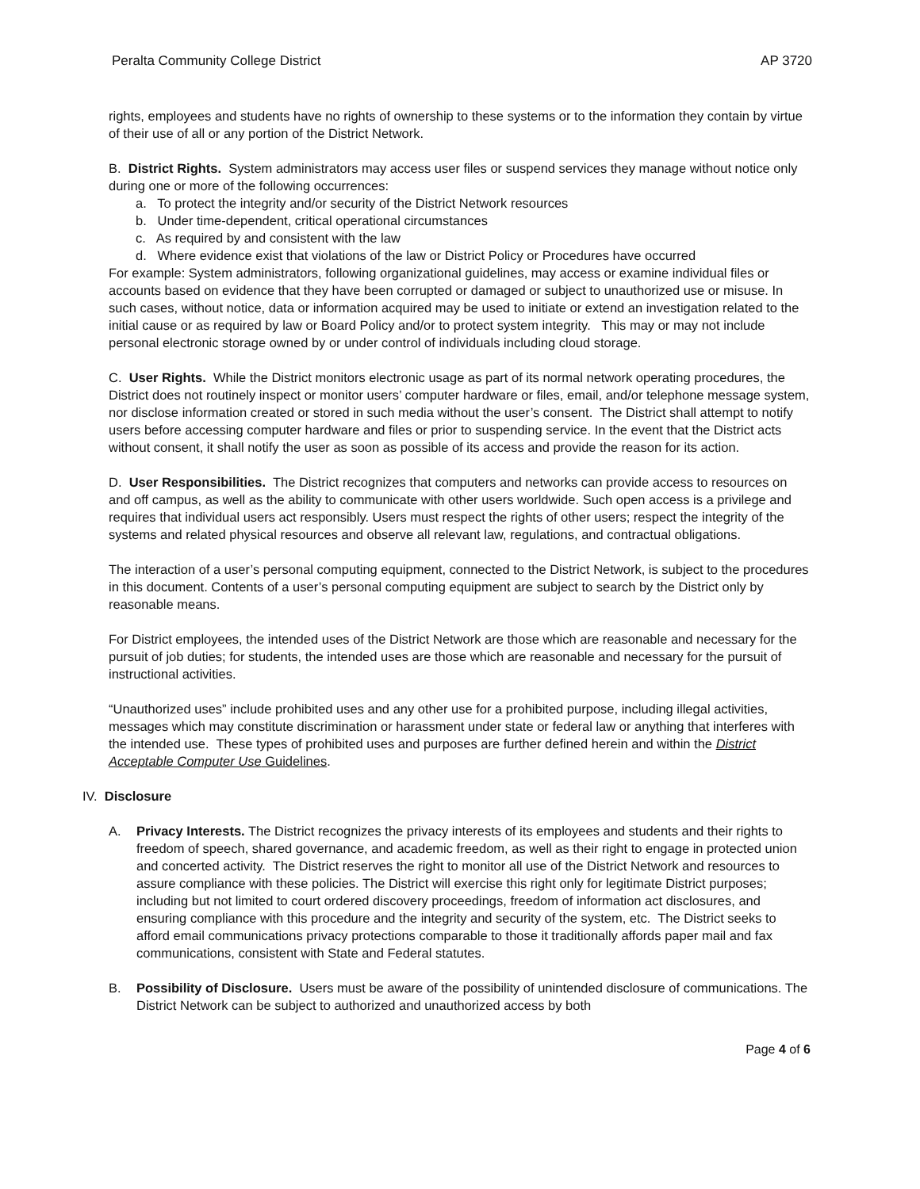Peralta Community College District AP 3720
rights, employees and students have no rights of ownership to these systems or to the information they contain by virtue of their use of all or any portion of the District Network.
B. District Rights. System administrators may access user files or suspend services they manage without notice only during one or more of the following occurrences:
a. To protect the integrity and/or security of the District Network resources
b. Under time-dependent, critical operational circumstances
c. As required by and consistent with the law
d. Where evidence exist that violations of the law or District Policy or Procedures have occurred
For example: System administrators, following organizational guidelines, may access or examine individual files or accounts based on evidence that they have been corrupted or damaged or subject to unauthorized use or misuse. In such cases, without notice, data or information acquired may be used to initiate or extend an investigation related to the initial cause or as required by law or Board Policy and/or to protect system integrity. This may or may not include personal electronic storage owned by or under control of individuals including cloud storage.
C. User Rights. While the District monitors electronic usage as part of its normal network operating procedures, the District does not routinely inspect or monitor users’ computer hardware or files, email, and/or telephone message system, nor disclose information created or stored in such media without the user’s consent. The District shall attempt to notify users before accessing computer hardware and files or prior to suspending service. In the event that the District acts without consent, it shall notify the user as soon as possible of its access and provide the reason for its action.
D. User Responsibilities. The District recognizes that computers and networks can provide access to resources on and off campus, as well as the ability to communicate with other users worldwide. Such open access is a privilege and requires that individual users act responsibly. Users must respect the rights of other users; respect the integrity of the systems and related physical resources and observe all relevant law, regulations, and contractual obligations.
The interaction of a user’s personal computing equipment, connected to the District Network, is subject to the procedures in this document. Contents of a user’s personal computing equipment are subject to search by the District only by reasonable means.
For District employees, the intended uses of the District Network are those which are reasonable and necessary for the pursuit of job duties; for students, the intended uses are those which are reasonable and necessary for the pursuit of instructional activities.
“Unauthorized uses” include prohibited uses and any other use for a prohibited purpose, including illegal activities, messages which may constitute discrimination or harassment under state or federal law or anything that interferes with the intended use. These types of prohibited uses and purposes are further defined herein and within the District Acceptable Computer Use Guidelines.
IV. Disclosure
A. Privacy Interests. The District recognizes the privacy interests of its employees and students and their rights to freedom of speech, shared governance, and academic freedom, as well as their right to engage in protected union and concerted activity. The District reserves the right to monitor all use of the District Network and resources to assure compliance with these policies. The District will exercise this right only for legitimate District purposes; including but not limited to court ordered discovery proceedings, freedom of information act disclosures, and ensuring compliance with this procedure and the integrity and security of the system, etc. The District seeks to afford email communications privacy protections comparable to those it traditionally affords paper mail and fax communications, consistent with State and Federal statutes.
B. Possibility of Disclosure. Users must be aware of the possibility of unintended disclosure of communications. The District Network can be subject to authorized and unauthorized access by both
Page 4 of 6